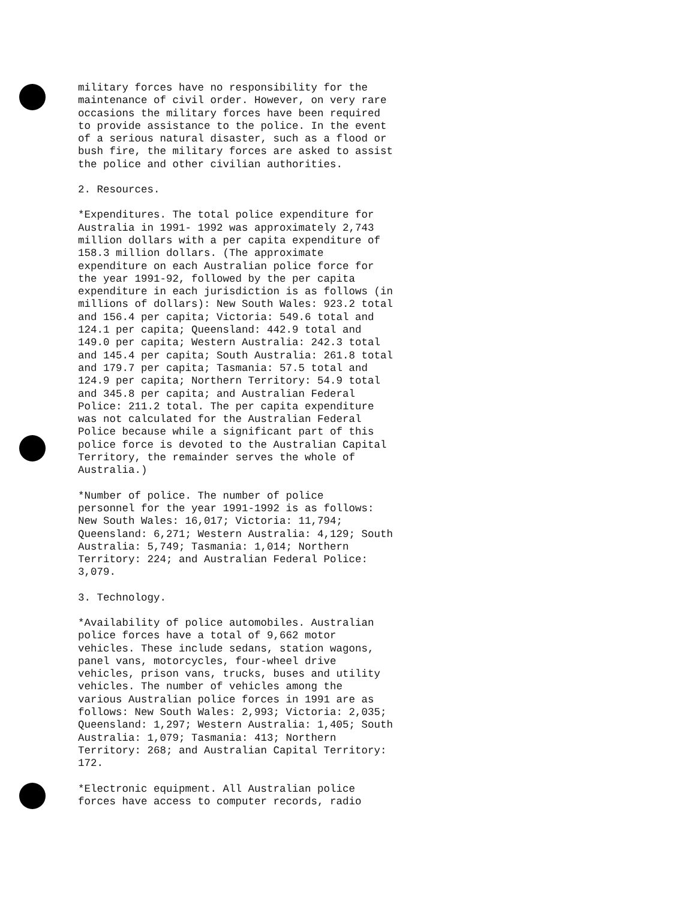military forces have no responsibility for the
maintenance of civil order. However, on very rare
occasions the military forces have been required
to provide assistance to the police. In the event
of a serious natural disaster, such as a flood or
bush fire, the military forces are asked to assist
the police and other civilian authorities.
2. Resources.
*Expenditures. The total police expenditure for
Australia in 1991- 1992 was approximately 2,743
million dollars with a per capita expenditure of
158.3 million dollars. (The approximate
expenditure on each Australian police force for
the year 1991-92, followed by the per capita
expenditure in each jurisdiction is as follows (in
millions of dollars): New South Wales: 923.2 total
and 156.4 per capita; Victoria: 549.6 total and
124.1 per capita; Queensland: 442.9 total and
149.0 per capita; Western Australia: 242.3 total
and 145.4 per capita; South Australia: 261.8 total
and 179.7 per capita; Tasmania: 57.5 total and
124.9 per capita; Northern Territory: 54.9 total
and 345.8 per capita; and Australian Federal
Police: 211.2 total. The per capita expenditure
was not calculated for the Australian Federal
Police because while a significant part of this
police force is devoted to the Australian Capital
Territory, the remainder serves the whole of
Australia.)
*Number of police. The number of police
personnel for the year 1991-1992 is as follows:
New South Wales: 16,017; Victoria: 11,794;
Queensland: 6,271; Western Australia: 4,129; South
Australia: 5,749; Tasmania: 1,014; Northern
Territory: 224; and Australian Federal Police:
3,079.
3. Technology.
*Availability of police automobiles. Australian
police forces have a total of 9,662 motor
vehicles. These include sedans, station wagons,
panel vans, motorcycles, four-wheel drive
vehicles, prison vans, trucks, buses and utility
vehicles. The number of vehicles among the
various Australian police forces in 1991 are as
follows: New South Wales: 2,993; Victoria: 2,035;
Queensland: 1,297; Western Australia: 1,405; South
Australia: 1,079; Tasmania: 413; Northern
Territory: 268; and Australian Capital Territory:
172.
*Electronic equipment. All Australian police
forces have access to computer records, radio